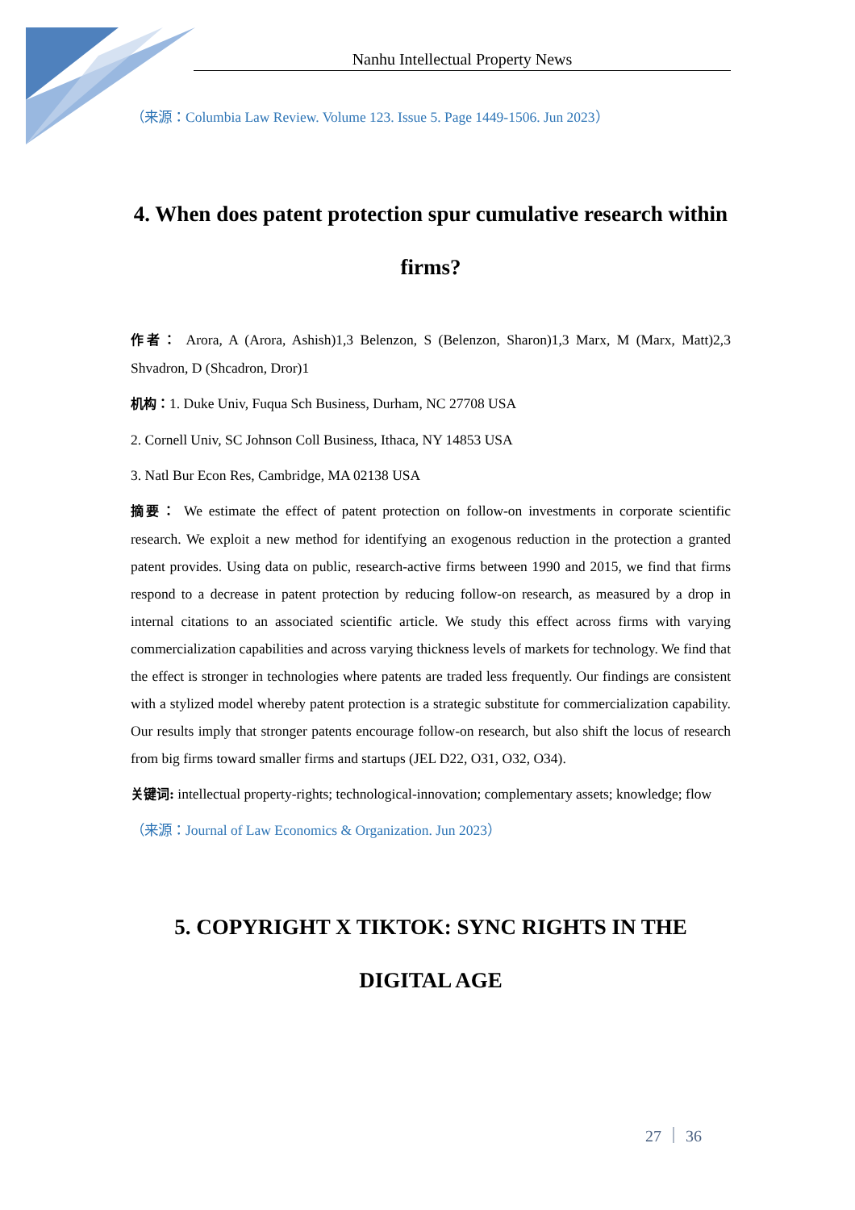Nanhu Intellectual Property News
（来源：Columbia Law Review. Volume 123. Issue 5. Page 1449-1506. Jun 2023）
4. When does patent protection spur cumulative research within firms?
作者： Arora, A (Arora, Ashish)1,3 Belenzon, S (Belenzon, Sharon)1,3 Marx, M (Marx, Matt)2,3 Shvadron, D (Shcadron, Dror)1
机构：1. Duke Univ, Fuqua Sch Business, Durham, NC 27708 USA
2. Cornell Univ, SC Johnson Coll Business, Ithaca, NY 14853 USA
3. Natl Bur Econ Res, Cambridge, MA 02138 USA
摘要： We estimate the effect of patent protection on follow-on investments in corporate scientific research. We exploit a new method for identifying an exogenous reduction in the protection a granted patent provides. Using data on public, research-active firms between 1990 and 2015, we find that firms respond to a decrease in patent protection by reducing follow-on research, as measured by a drop in internal citations to an associated scientific article. We study this effect across firms with varying commercialization capabilities and across varying thickness levels of markets for technology. We find that the effect is stronger in technologies where patents are traded less frequently. Our findings are consistent with a stylized model whereby patent protection is a strategic substitute for commercialization capability. Our results imply that stronger patents encourage follow-on research, but also shift the locus of research from big firms toward smaller firms and startups (JEL D22, O31, O32, O34).
关键词: intellectual property-rights; technological-innovation; complementary assets; knowledge; flow
（来源：Journal of Law Economics & Organization. Jun 2023）
5. COPYRIGHT X TIKTOK: SYNC RIGHTS IN THE DIGITAL AGE
27 ｜ 36